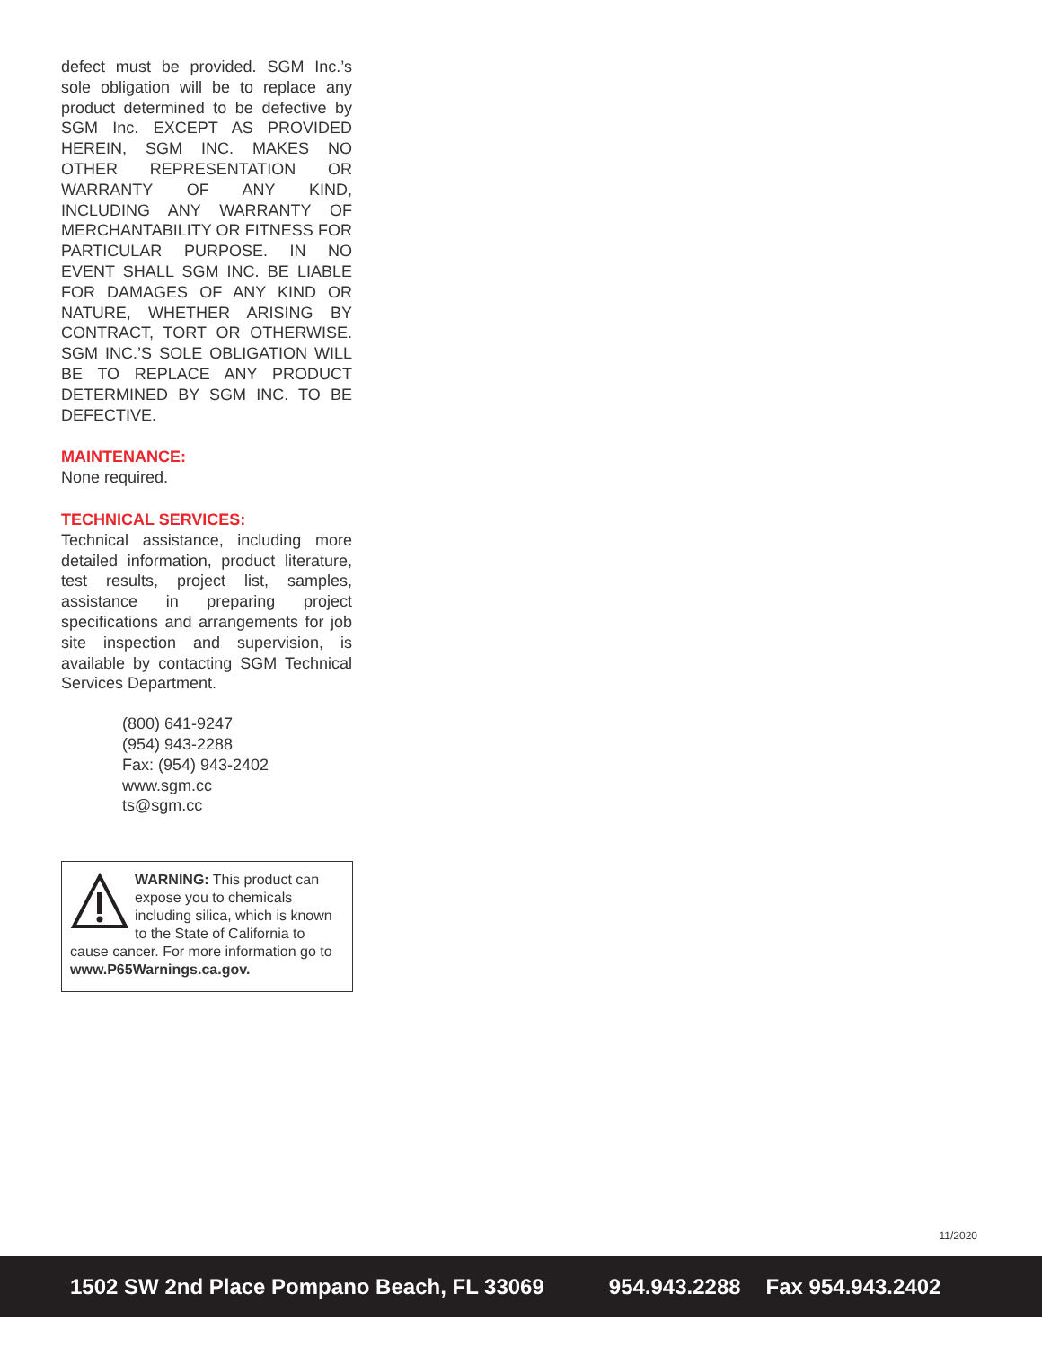defect must be provided. SGM Inc.’s sole obligation will be to replace any product determined to be defective by SGM Inc. EXCEPT AS PROVIDED HEREIN, SGM INC. MAKES NO OTHER REPRESENTATION OR WARRANTY OF ANY KIND, INCLUDING ANY WARRANTY OF MERCHANTABILITY OR FITNESS FOR PARTICULAR PURPOSE. IN NO EVENT SHALL SGM INC. BE LIABLE FOR DAMAGES OF ANY KIND OR NATURE, WHETHER ARISING BY CONTRACT, TORT OR OTHERWISE. SGM INC.’S SOLE OBLIGATION WILL BE TO REPLACE ANY PRODUCT DETERMINED BY SGM INC. TO BE DEFECTIVE.
MAINTENANCE:
None required.
TECHNICAL SERVICES:
Technical assistance, including more detailed information, product literature, test results, project list, samples, assistance in preparing project specifications and arrangements for job site inspection and supervision, is available by contacting SGM Technical Services Department.
(800) 641-9247
(954) 943-2288
Fax: (954) 943-2402
www.sgm.cc
ts@sgm.cc
WARNING: This product can expose you to chemicals including silica, which is known to the State of California to cause cancer. For more information go to www.P65Warnings.ca.gov.
11/2020
1502 SW 2nd Place Pompano Beach, FL 33069 954.943.2288 Fax 954.943.2402